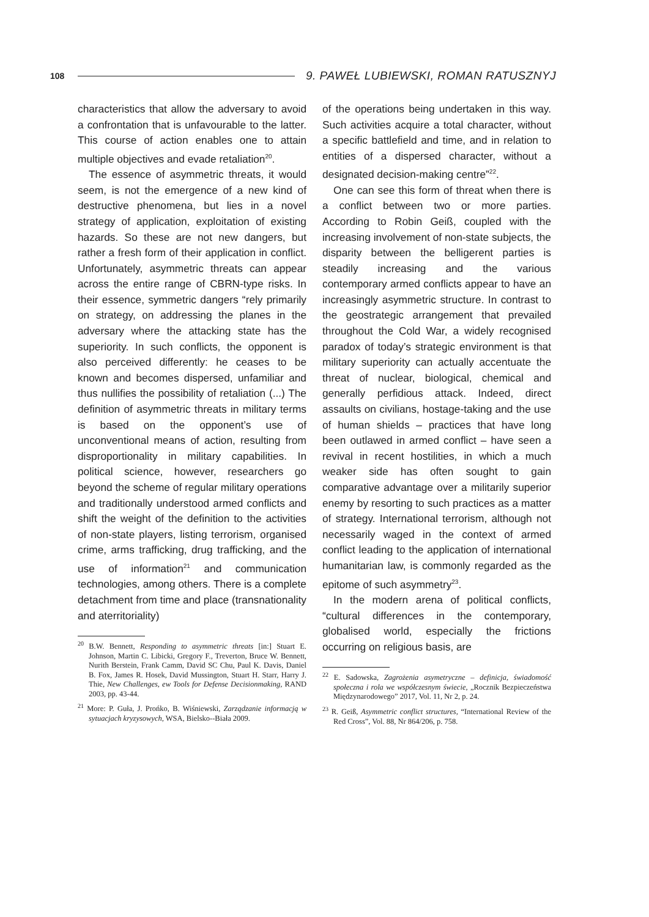108
9. PAWEŁ LUBIEWSKI, ROMAN RATUSZNYJ
characteristics that allow the adversary to avoid a confrontation that is unfavourable to the latter. This course of action enables one to attain multiple objectives and evade retaliation<sup>20</sup>.
The essence of asymmetric threats, it would seem, is not the emergence of a new kind of destructive phenomena, but lies in a novel strategy of application, exploitation of existing hazards. So these are not new dangers, but rather a fresh form of their application in conflict. Unfortunately, asymmetric threats can appear across the entire range of CBRN-type risks. In their essence, symmetric dangers “rely primarily on strategy, on addressing the planes in the adversary where the attacking state has the superiority. In such conflicts, the opponent is also perceived differently: he ceases to be known and becomes dispersed, unfamiliar and thus nullifies the possibility of retaliation (...) The definition of asymmetric threats in military terms is based on the opponent’s use of unconventional means of action, resulting from disproportionality in military capabilities. In political science, however, researchers go beyond the scheme of regular military operations and traditionally understood armed conflicts and shift the weight of the definition to the activities of non-state players, listing terrorism, organised crime, arms trafficking, drug trafficking, and the use of information<sup>21</sup> and communication technologies, among others. There is a complete detachment from time and place (transnationality and aterritoriality)
<sup>20</sup> B.W. Bennett, Responding to asymmetric threats [in:] Stuart E. Johnson, Martin C. Libicki, Gregory F., Treverton, Bruce W. Bennett, Nurith Berstein, Frank Camm, David SC Chu, Paul K. Davis, Daniel B. Fox, James R. Hosek, David Mussington, Stuart H. Starr, Harry J. Thie, New Challenges, ew Tools for Defense Decisionmaking, RAND 2003, pp. 43-44.
<sup>21</sup> More: P. Guła, J. Prońko, B. Wiśniewski, Zarządzanie informacją w sytuacjach kryzysowych, WSA, Bielsko--Biała 2009.
of the operations being undertaken in this way. Such activities acquire a total character, without a specific battlefield and time, and in relation to entities of a dispersed character, without a designated decision-making centre”<sup>22</sup>.
One can see this form of threat when there is a conflict between two or more parties. According to Robin Geiß, coupled with the increasing involvement of non-state subjects, the disparity between the belligerent parties is steadily increasing and the various contemporary armed conflicts appear to have an increasingly asymmetric structure. In contrast to the geostrategic arrangement that prevailed throughout the Cold War, a widely recognised paradox of today’s strategic environment is that military superiority can actually accentuate the threat of nuclear, biological, chemical and generally perfidious attack. Indeed, direct assaults on civilians, hostage-taking and the use of human shields – practices that have long been outlawed in armed conflict – have seen a revival in recent hostilities, in which a much weaker side has often sought to gain comparative advantage over a militarily superior enemy by resorting to such practices as a matter of strategy. International terrorism, although not necessarily waged in the context of armed conflict leading to the application of international humanitarian law, is commonly regarded as the epitome of such asymmetry<sup>23</sup>.
In the modern arena of political conflicts, “cultural differences in the contemporary, globalised world, especially the frictions occurring on religious basis, are
<sup>22</sup> E. Sadowska, Zagrożenia asymetryczne – definicja, świadomość społeczna i rola we współczesnym świecie, „Rocznik Bezpieczeństwa Międzynarodowego” 2017, Vol. 11, Nr 2, p. 24.
<sup>23</sup> R. Geiß, Asymmetric conflict structures, “International Review of the Red Cross”, Vol. 88, Nr 864/206, p. 758.